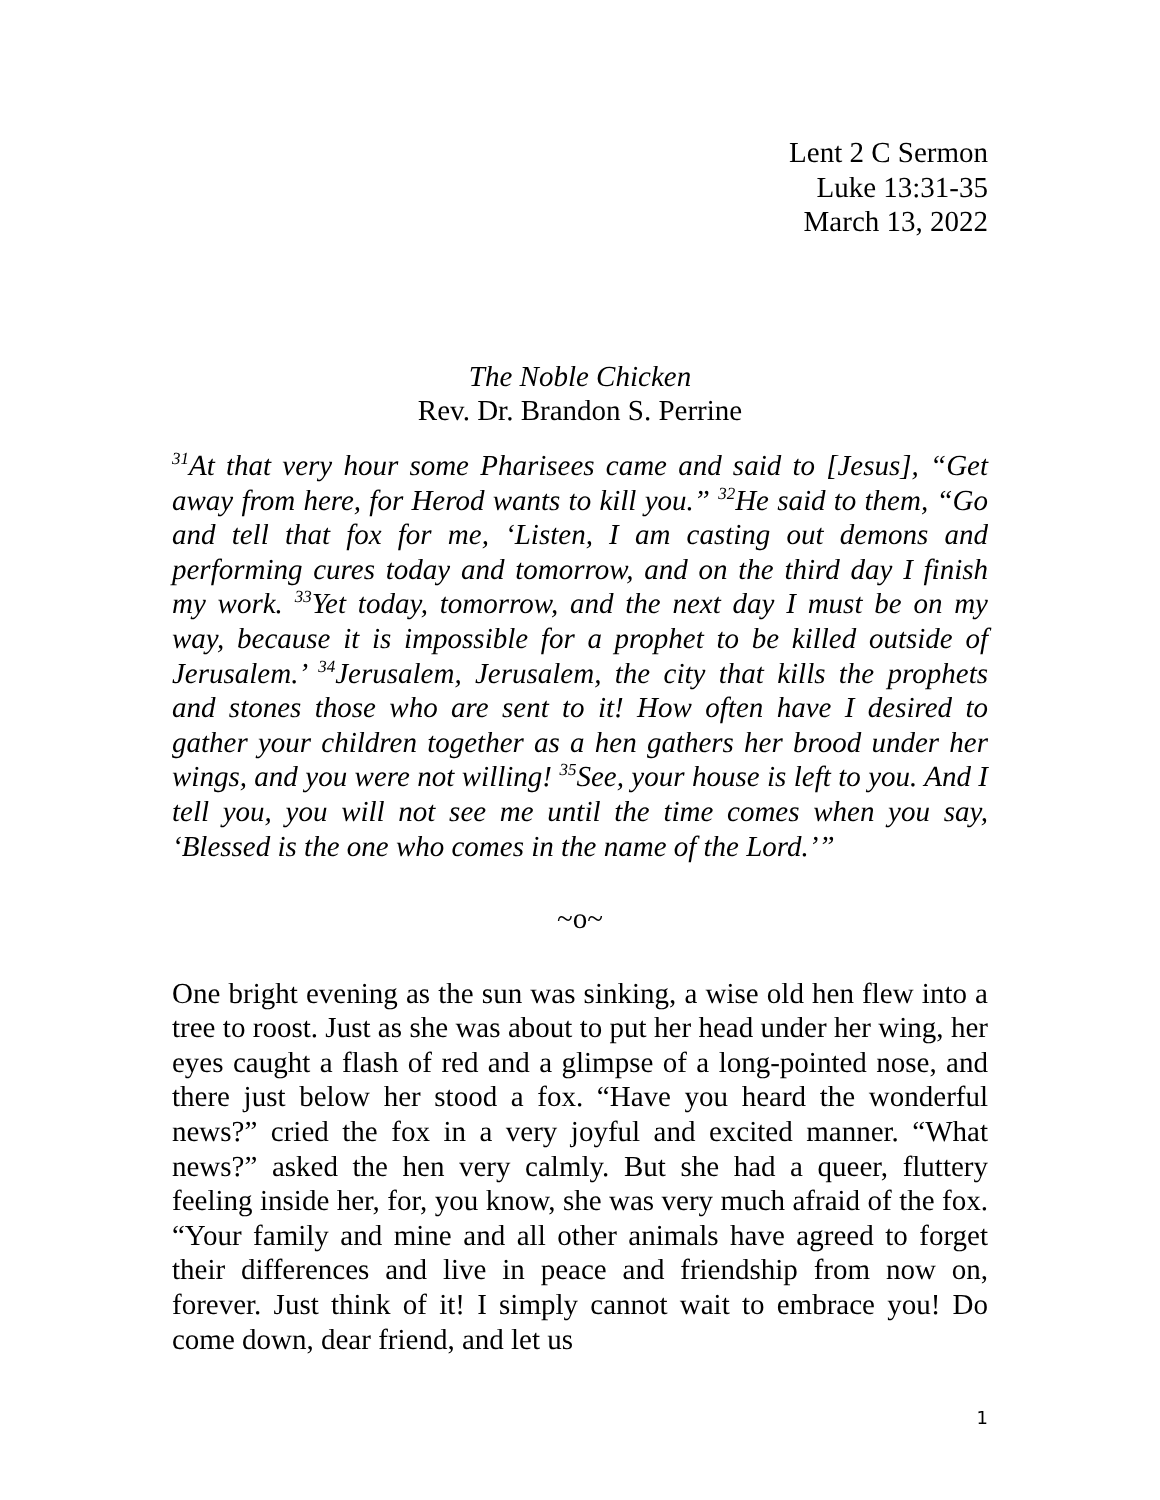Lent 2 C Sermon
Luke 13:31-35
March 13, 2022
The Noble Chicken
Rev. Dr. Brandon S. Perrine
<sup>31</sup> At that very hour some Pharisees came and said to [Jesus], “Get away from here, for Herod wants to kill you.” <sup>32</sup>He said to them, “Go and tell that fox for me, ‘Listen, I am casting out demons and performing cures today and tomorrow, and on the third day I finish my work. <sup>33</sup>Yet today, tomorrow, and the next day I must be on my way, because it is impossible for a prophet to be killed outside of Jerusalem.’ <sup>34</sup>Jerusalem, Jerusalem, the city that kills the prophets and stones those who are sent to it! How often have I desired to gather your children together as a hen gathers her brood under her wings, and you were not willing! <sup>35</sup>See, your house is left to you. And I tell you, you will not see me until the time comes when you say, ‘Blessed is the one who comes in the name of the Lord.’”
~o~
One bright evening as the sun was sinking, a wise old hen flew into a tree to roost. Just as she was about to put her head under her wing, her eyes caught a flash of red and a glimpse of a long-pointed nose, and there just below her stood a fox. “Have you heard the wonderful news?” cried the fox in a very joyful and excited manner. “What news?” asked the hen very calmly. But she had a queer, fluttery feeling inside her, for, you know, she was very much afraid of the fox. “Your family and mine and all other animals have agreed to forget their differences and live in peace and friendship from now on, forever. Just think of it! I simply cannot wait to embrace you! Do come down, dear friend, and let us
1